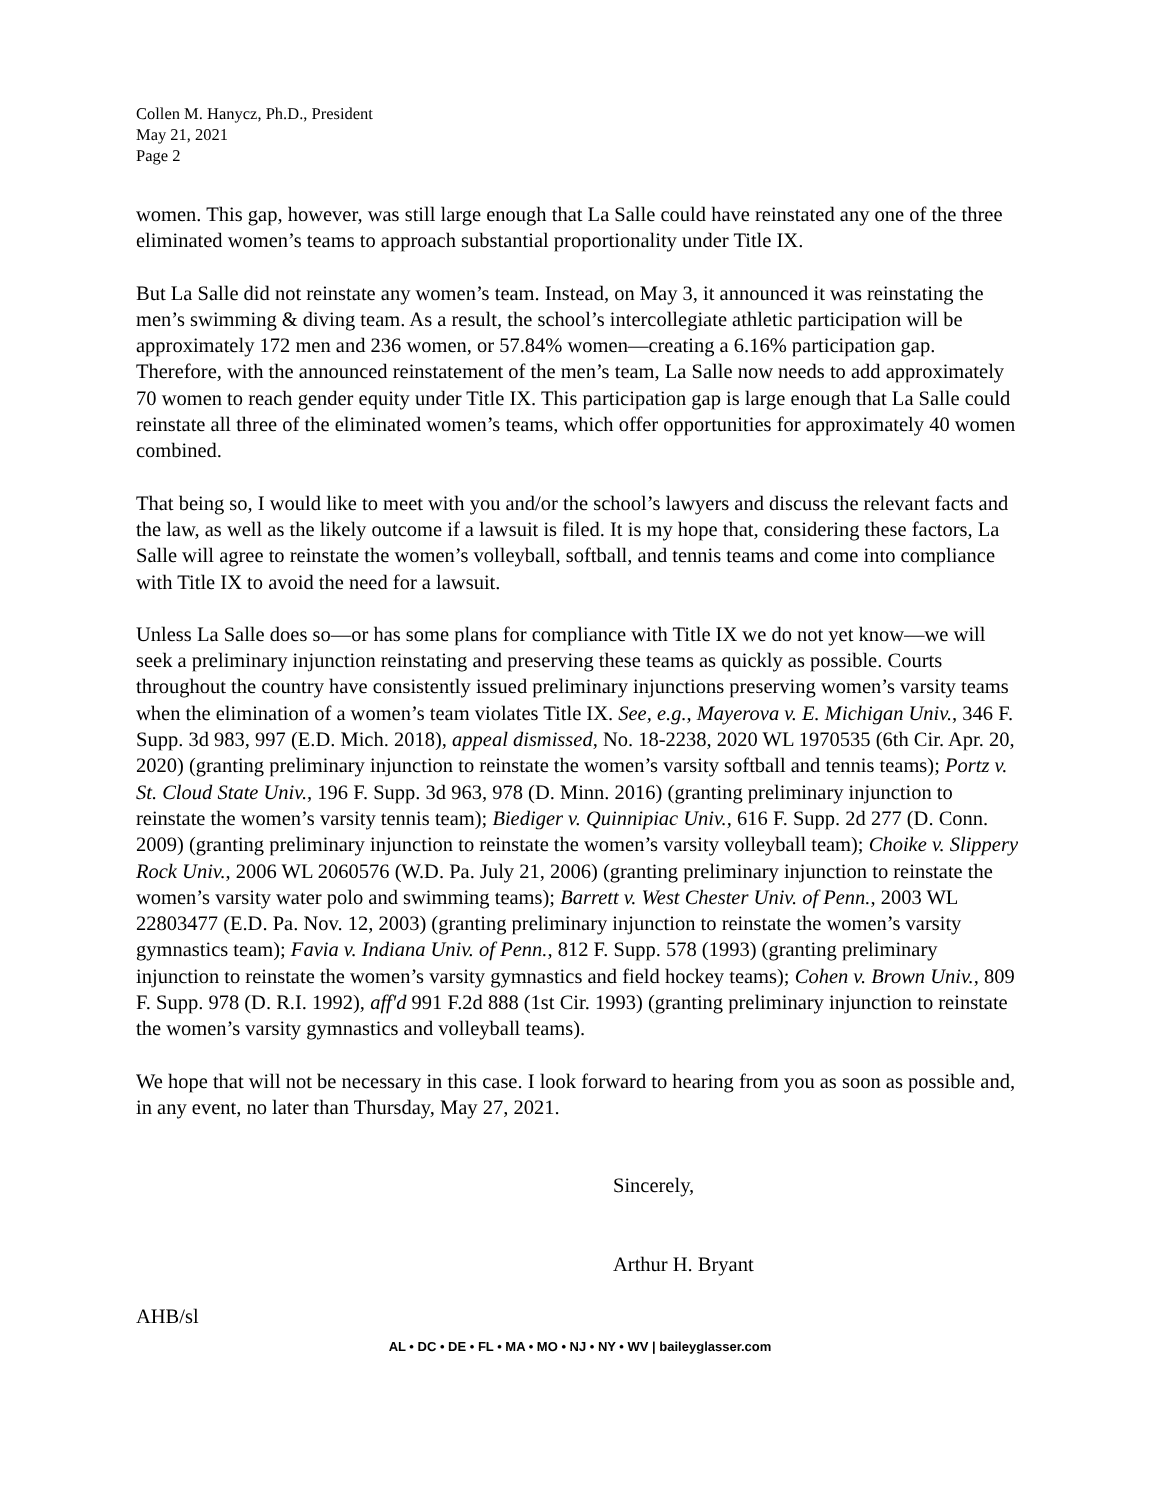Collen M. Hanycz, Ph.D., President
May 21, 2021
Page 2
women. This gap, however, was still large enough that La Salle could have reinstated any one of the three eliminated women’s teams to approach substantial proportionality under Title IX.
But La Salle did not reinstate any women’s team. Instead, on May 3, it announced it was reinstating the men’s swimming & diving team. As a result, the school’s intercollegiate athletic participation will be approximately 172 men and 236 women, or 57.84% women—creating a 6.16% participation gap. Therefore, with the announced reinstatement of the men’s team, La Salle now needs to add approximately 70 women to reach gender equity under Title IX. This participation gap is large enough that La Salle could reinstate all three of the eliminated women’s teams, which offer opportunities for approximately 40 women combined.
That being so, I would like to meet with you and/or the school’s lawyers and discuss the relevant facts and the law, as well as the likely outcome if a lawsuit is filed. It is my hope that, considering these factors, La Salle will agree to reinstate the women’s volleyball, softball, and tennis teams and come into compliance with Title IX to avoid the need for a lawsuit.
Unless La Salle does so—or has some plans for compliance with Title IX we do not yet know—we will seek a preliminary injunction reinstating and preserving these teams as quickly as possible. Courts throughout the country have consistently issued preliminary injunctions preserving women’s varsity teams when the elimination of a women’s team violates Title IX. See, e.g., Mayerova v. E. Michigan Univ., 346 F. Supp. 3d 983, 997 (E.D. Mich. 2018), appeal dismissed, No. 18-2238, 2020 WL 1970535 (6th Cir. Apr. 20, 2020) (granting preliminary injunction to reinstate the women’s varsity softball and tennis teams); Portz v. St. Cloud State Univ., 196 F. Supp. 3d 963, 978 (D. Minn. 2016) (granting preliminary injunction to reinstate the women’s varsity tennis team); Biediger v. Quinnipiac Univ., 616 F. Supp. 2d 277 (D. Conn. 2009) (granting preliminary injunction to reinstate the women’s varsity volleyball team); Choike v. Slippery Rock Univ., 2006 WL 2060576 (W.D. Pa. July 21, 2006) (granting preliminary injunction to reinstate the women’s varsity water polo and swimming teams); Barrett v. West Chester Univ. of Penn., 2003 WL 22803477 (E.D. Pa. Nov. 12, 2003) (granting preliminary injunction to reinstate the women’s varsity gymnastics team); Favia v. Indiana Univ. of Penn., 812 F. Supp. 578 (1993) (granting preliminary injunction to reinstate the women’s varsity gymnastics and field hockey teams); Cohen v. Brown Univ., 809 F. Supp. 978 (D. R.I. 1992), aff'd 991 F.2d 888 (1st Cir. 1993) (granting preliminary injunction to reinstate the women’s varsity gymnastics and volleyball teams).
We hope that will not be necessary in this case. I look forward to hearing from you as soon as possible and, in any event, no later than Thursday, May 27, 2021.
Sincerely,
Arthur H. Bryant
AHB/sl
AL • DC • DE • FL • MA • MO • NJ • NY • WV | baileyglasser.com